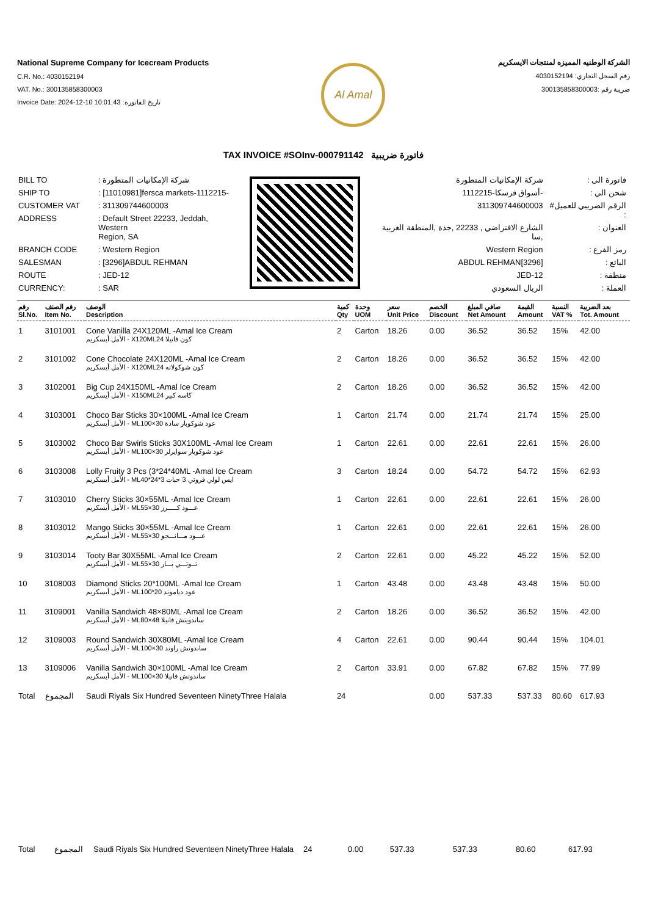National Supreme Company for Icecream Products
C.R. No.: 4030152194
VAT. No.: 300135858300003
Invoice Date: 2024-12-10 10:01:43 :تاريخ الفاتورة
Al Amal
الشركة الوطنيه المميزه لمنتجات الايسكريم
رقم السجل التجاري: 4030152194
ضريبة رقم :300135858300003
TAX INVOICE #SOInv-000791142 فاتورة ضريبية
| BILL TO | : شركة الإمكانيات المتطورة |
| SHIP TO | : [11010981]fersca markets-1112215- |
| CUSTOMER VAT | : 311309744600003 |
| ADDRESS | : Default Street 22233, Jeddah, Western Region, SA |
| BRANCH CODE | : Western Region |
| SALESMAN | : [3296]ABDUL REHMAN |
| ROUTE | : JED-12 |
| CURRENCY: | : SAR |
| فاتورة الى : | شركة الإمكانيات المتطورة |
| شحن الي : | -أسواق فرسكا-1112215 |
| الرقم الضريبي للعميل# : | 311309744600003 |
| العنوان : | الشارع الافتراضي , 22233 ,جدة ,المنطقة الغربية ,سا |
| رمز الفرع : | Western Region |
| البائع : | [3296]ABDUL REHMAN |
| منطقة : | JED-12 |
| العملة : | الريال السعودي |
| رقم Sl.No. | رقم الصنف Item No. | الوصف Description | كمية Qty | وحدة UOM | سعر Unit Price | الخصم Discount | صافي المبلغ Net Amount | القيمة Amount | النسبة VAT % | بعد الضريبة Tot. Amount |
| --- | --- | --- | --- | --- | --- | --- | --- | --- | --- | --- |
| 1 | 3101001 | Cone Vanilla 24X120ML -Amal Ice Cream الأمل أيسكريم - X120MLكون فانيلا 24 | 2 | Carton | 18.26 | 0.00 | 36.52 | 36.52 | 15% | 42.00 |
| 2 | 3101002 | Cone Chocolate 24X120ML -Amal Ice Cream الأمل أيسكريم - X120MLكون شوكولاته 24 | 2 | Carton | 18.26 | 0.00 | 36.52 | 36.52 | 15% | 42.00 |
| 3 | 3102001 | Big Cup 24X150ML -Amal Ice Cream الأمل أيسكريم - X150MLكاسه كبير 24 | 2 | Carton | 18.26 | 0.00 | 36.52 | 36.52 | 15% | 42.00 |
| 4 | 3103001 | Choco Bar Sticks 30×100ML -Amal Ice Cream الأمل أيسكريم - MLعود شوكوبار سادة 30×100 | 1 | Carton | 21.74 | 0.00 | 21.74 | 21.74 | 15% | 25.00 |
| 5 | 3103002 | Choco Bar Swirls Sticks 30X100ML -Amal Ice Cream الأمل أيسكريم - MLعود شوكوبار سوايرلز 30×100 | 1 | Carton | 22.61 | 0.00 | 22.61 | 22.61 | 15% | 26.00 |
| 6 | 3103008 | Lolly Fruity 3 Pcs (3*24*40ML -Amal Ice Cream الأمل أيسكريم - MLايس لولي فروتي 3 حبات 3*24*40 | 3 | Carton | 18.24 | 0.00 | 54.72 | 54.72 | 15% | 62.93 |
| 7 | 3103010 | Cherry Sticks 30×55ML -Amal Ice Cream الأمل أيسكريم - MLعـــود كـــــرز 30×55 | 1 | Carton | 22.61 | 0.00 | 22.61 | 22.61 | 15% | 26.00 |
| 8 | 3103012 | Mango Sticks 30×55ML -Amal Ice Cream الأمل أيسكريم - MLعـــود مـــانـــجو 30×55 | 1 | Carton | 22.61 | 0.00 | 22.61 | 22.61 | 15% | 26.00 |
| 9 | 3103014 | Tooty Bar 30X55ML -Amal Ice Cream الأمل أيسكريم - MLتــوتـــي بـــار 30×55 | 2 | Carton | 22.61 | 0.00 | 45.22 | 45.22 | 15% | 52.00 |
| 10 | 3108003 | Diamond Sticks 20*100ML -Amal Ice Cream الأمل أيسكريم - MLعود دياموند 20*100 | 1 | Carton | 43.48 | 0.00 | 43.48 | 43.48 | 15% | 50.00 |
| 11 | 3109001 | Vanilla Sandwich 48×80ML -Amal Ice Cream الأمل أيسكريم - MLساندويتش فانيلا 48×80 | 2 | Carton | 18.26 | 0.00 | 36.52 | 36.52 | 15% | 42.00 |
| 12 | 3109003 | Round Sandwich 30X80ML -Amal Ice Cream الأمل أيسكريم - MLساندوتش راوند 30×100 | 4 | Carton | 22.61 | 0.00 | 90.44 | 90.44 | 15% | 104.01 |
| 13 | 3109006 | Vanilla Sandwich 30×100ML -Amal Ice Cream الأمل أيسكريم - MLساندوتش فانيلا 30×100 | 2 | Carton | 33.91 | 0.00 | 67.82 | 67.82 | 15% | 77.99 |
| Total | المجموع | Saudi Riyals Six Hundred Seventeen NinetyThree Halala | 24 | | | 0.00 | 537.33 | 537.33 | 80.60 | 617.93 |
| Total | المجموع | Saudi Riyals Six Hundred Seventeen NinetyThree Halala | 24 | | | 0.00 | 537.33 | 537.33 | 80.60 | 617.93 |